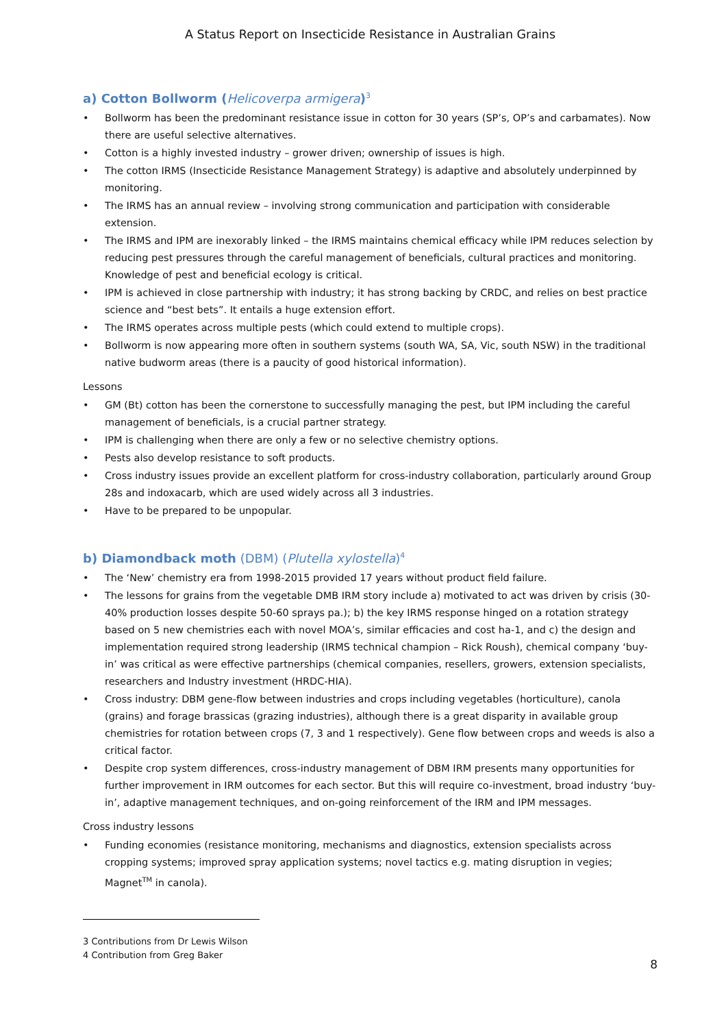A Status Report on Insecticide Resistance in Australian Grains
a) Cotton Bollworm (Helicoverpa armigera)<sup>3</sup>
• Bollworm has been the predominant resistance issue in cotton for 30 years (SP’s, OP’s and carbamates). Now there are useful selective alternatives.
• Cotton is a highly invested industry – grower driven; ownership of issues is high.
• The cotton IRMS (Insecticide Resistance Management Strategy) is adaptive and absolutely underpinned by monitoring.
• The IRMS has an annual review – involving strong communication and participation with considerable extension.
• The IRMS and IPM are inexorably linked – the IRMS maintains chemical efficacy while IPM reduces selection by reducing pest pressures through the careful management of beneficials, cultural practices and monitoring. Knowledge of pest and beneficial ecology is critical.
• IPM is achieved in close partnership with industry; it has strong backing by CRDC, and relies on best practice science and “best bets”. It entails a huge extension effort.
• The IRMS operates across multiple pests (which could extend to multiple crops).
• Bollworm is now appearing more often in southern systems (south WA, SA, Vic, south NSW) in the traditional native budworm areas (there is a paucity of good historical information).
Lessons
• GM (Bt) cotton has been the cornerstone to successfully managing the pest, but IPM including the careful management of beneficials, is a crucial partner strategy.
• IPM is challenging when there are only a few or no selective chemistry options.
• Pests also develop resistance to soft products.
• Cross industry issues provide an excellent platform for cross-industry collaboration, particularly around Group 28s and indoxacarb, which are used widely across all 3 industries.
• Have to be prepared to be unpopular.
b) Diamondback moth (DBM) (Plutella xylostella)<sup>4</sup>
• The ‘New’ chemistry era from 1998-2015 provided 17 years without product field failure.
• The lessons for grains from the vegetable DMB IRM story include a) motivated to act was driven by crisis (30-40% production losses despite 50-60 sprays pa.); b) the key IRMS response hinged on a rotation strategy based on 5 new chemistries each with novel MOA’s, similar efficacies and cost ha-1, and c) the design and implementation required strong leadership (IRMS technical champion – Rick Roush), chemical company ‘buy-in’ was critical as were effective partnerships (chemical companies, resellers, growers, extension specialists, researchers and Industry investment (HRDC-HIA).
• Cross industry: DBM gene-flow between industries and crops including vegetables (horticulture), canola (grains) and forage brassicas (grazing industries), although there is a great disparity in available group chemistries for rotation between crops (7, 3 and 1 respectively). Gene flow between crops and weeds is also a critical factor.
• Despite crop system differences, cross-industry management of DBM IRM presents many opportunities for further improvement in IRM outcomes for each sector. But this will require co-investment, broad industry ‘buy-in’, adaptive management techniques, and on-going reinforcement of the IRM and IPM messages.
Cross industry lessons
• Funding economies (resistance monitoring, mechanisms and diagnostics, extension specialists across cropping systems; improved spray application systems; novel tactics e.g. mating disruption in vegies; Magnet<sup>TM</sup> in canola).
3 Contributions from Dr Lewis Wilson
4 Contribution from Greg Baker
8